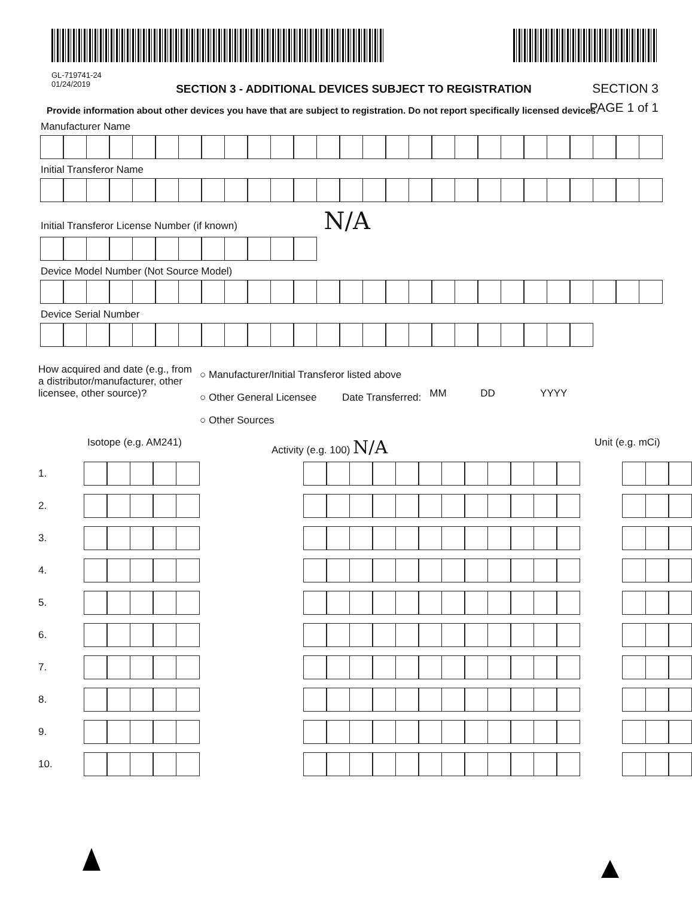GL-719741-24
01/24/2019
SECTION 3 - ADDITIONAL DEVICES SUBJECT TO REGISTRATION
SECTION 3
PAGE 1 of 1
Provide information about other devices you have that are subject to registration. Do not report specifically licensed devices.
Manufacturer Name
Initial Transferor Name
Initial Transferor License Number (if known) N/A
Device Model Number (Not Source Model)
Device Serial Number
How acquired and date (e.g., from a distributor/manufacturer, other licensee, other source)?
○ Manufacturer/Initial Transferor listed above
○ Other General Licensee Date Transferred:
○ Other Sources
MM DD YYYY
Isotope (e.g. AM241) Activity (e.g. 100) N/A Unit (e.g. mCi)
1.
2.
3.
4.
5.
6.
7.
8.
9.
10.